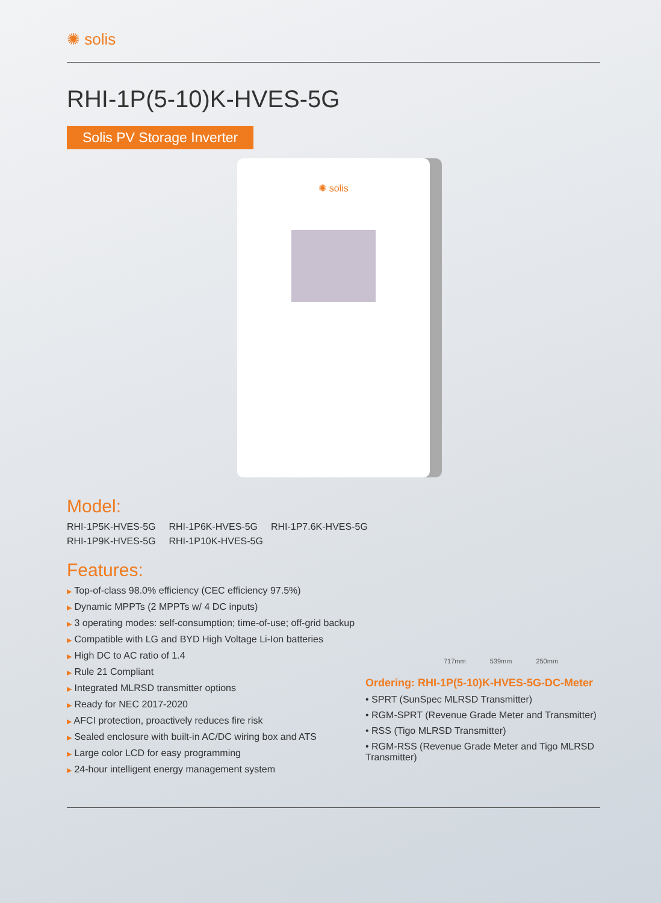✺ solis
RHI-1P(5-10)K-HVES-5G
Solis PV Storage Inverter
✺ solis
Model:
RHI-1P5K-HVES-5G RHI-1P6K-HVES-5G RHI-1P7.6K-HVES-5G
RHI-1P9K-HVES-5G RHI-1P10K-HVES-5G
Features:
▶ Top-of-class 98.0% efficiency (CEC efficiency 97.5%)
▶ Dynamic MPPTs (2 MPPTs w/ 4 DC inputs)
▶ 3 operating modes: self-consumption; time-of-use; off-grid backup
▶ Compatible with LG and BYD High Voltage Li-Ion batteries
▶ High DC to AC ratio of 1.4
▶ Rule 21 Compliant
▶ Integrated MLRSD transmitter options
▶ Ready for NEC 2017-2020
▶ AFCI protection, proactively reduces fire risk
▶ Sealed enclosure with built-in AC/DC wiring box and ATS
▶ Large color LCD for easy programming
▶ 24-hour intelligent energy management system
717mm 539mm 250mm
Ordering: RHI-1P(5-10)K-HVES-5G-DC-Meter
• SPRT (SunSpec MLRSD Transmitter)
• RGM-SPRT (Revenue Grade Meter and Transmitter)
• RSS (Tigo MLRSD Transmitter)
• RGM-RSS (Revenue Grade Meter and Tigo MLRSD Transmitter)